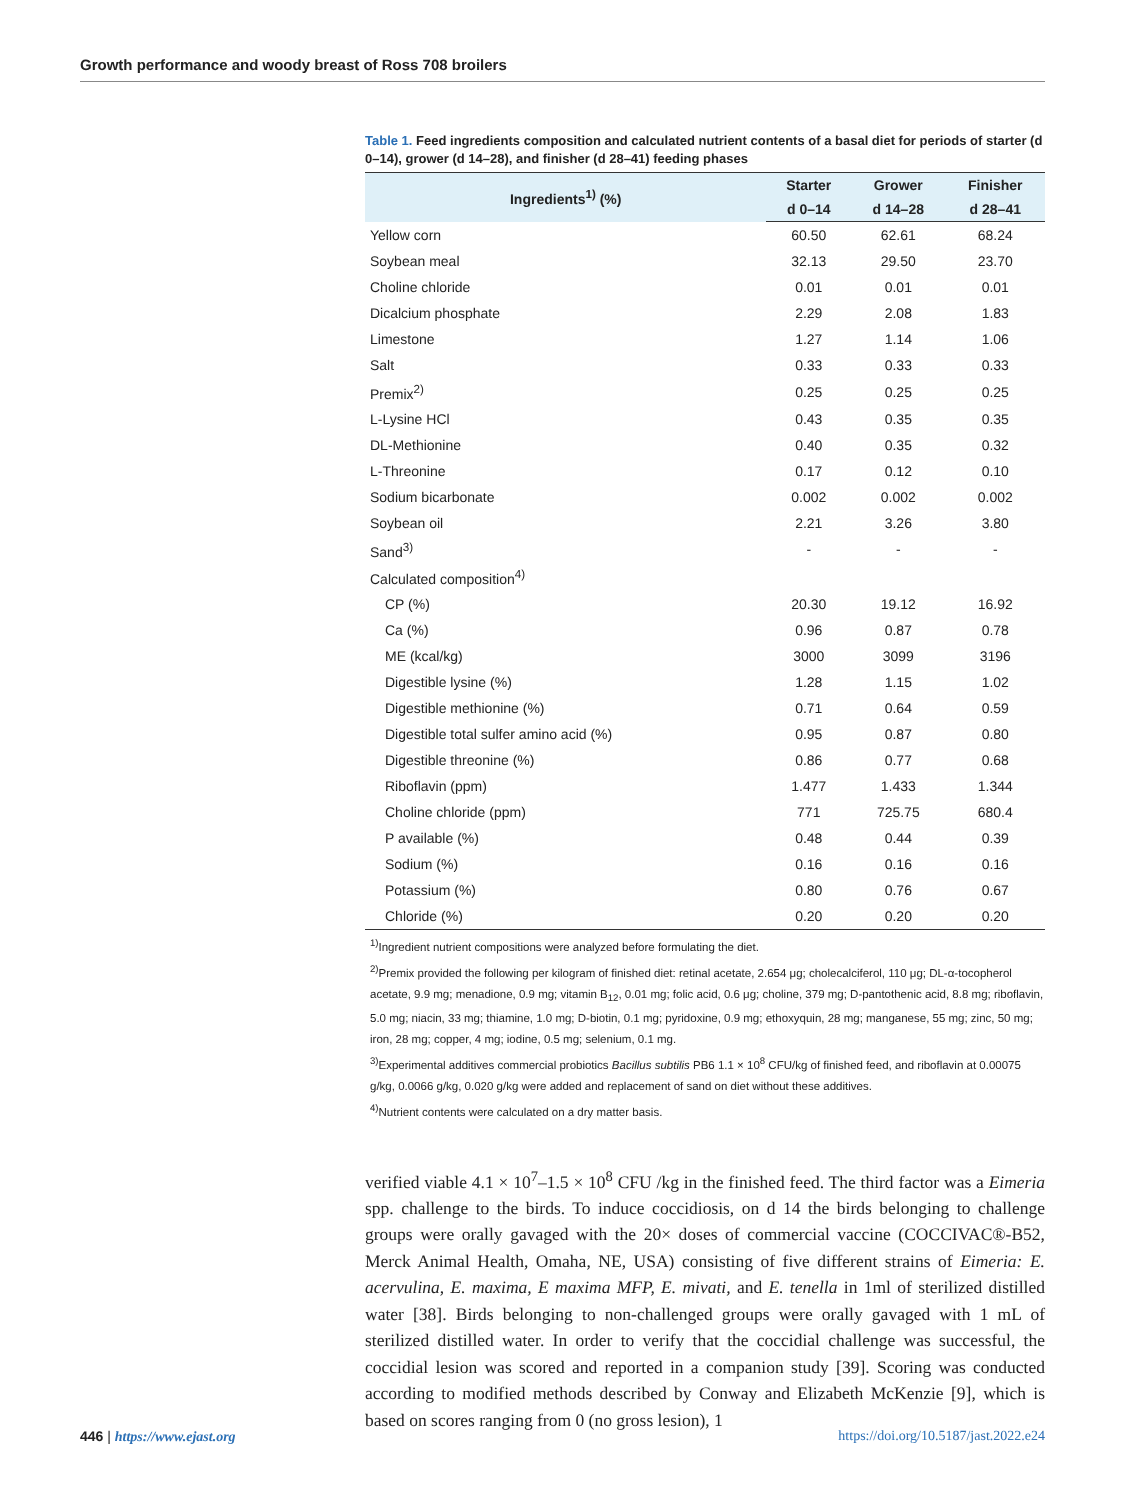Growth performance and woody breast of Ross 708 broilers
Table 1. Feed ingredients composition and calculated nutrient contents of a basal diet for periods of starter (d 0–14), grower (d 14–28), and finisher (d 28–41) feeding phases
| Ingredients<sup>1)</sup> (%) | Starter | Grower | Finisher |
| --- | --- | --- | --- |
| | d 0–14 | d 14–28 | d 28–41 |
| Yellow corn | 60.50 | 62.61 | 68.24 |
| Soybean meal | 32.13 | 29.50 | 23.70 |
| Choline chloride | 0.01 | 0.01 | 0.01 |
| Dicalcium phosphate | 2.29 | 2.08 | 1.83 |
| Limestone | 1.27 | 1.14 | 1.06 |
| Salt | 0.33 | 0.33 | 0.33 |
| Premix<sup>2)</sup> | 0.25 | 0.25 | 0.25 |
| L-Lysine HCl | 0.43 | 0.35 | 0.35 |
| DL-Methionine | 0.40 | 0.35 | 0.32 |
| L-Threonine | 0.17 | 0.12 | 0.10 |
| Sodium bicarbonate | 0.002 | 0.002 | 0.002 |
| Soybean oil | 2.21 | 3.26 | 3.80 |
| Sand<sup>3)</sup> | - | - | - |
| Calculated composition<sup>4)</sup> | | | |
| CP (%) | 20.30 | 19.12 | 16.92 |
| Ca (%) | 0.96 | 0.87 | 0.78 |
| ME (kcal/kg) | 3000 | 3099 | 3196 |
| Digestible lysine (%) | 1.28 | 1.15 | 1.02 |
| Digestible methionine (%) | 0.71 | 0.64 | 0.59 |
| Digestible total sulfer amino acid (%) | 0.95 | 0.87 | 0.80 |
| Digestible threonine (%) | 0.86 | 0.77 | 0.68 |
| Riboflavin (ppm) | 1.477 | 1.433 | 1.344 |
| Choline chloride (ppm) | 771 | 725.75 | 680.4 |
| P available (%) | 0.48 | 0.44 | 0.39 |
| Sodium (%) | 0.16 | 0.16 | 0.16 |
| Potassium (%) | 0.80 | 0.76 | 0.67 |
| Chloride (%) | 0.20 | 0.20 | 0.20 |
<sup>1)</sup> Ingredient nutrient compositions were analyzed before formulating the diet.
<sup>2)</sup> Premix provided the following per kilogram of finished diet: retinal acetate, 2.654 μg; cholecalciferol, 110 μg; DL-α-tocopherol acetate, 9.9 mg; menadione, 0.9 mg; vitamin B<sub>12</sub>, 0.01 mg; folic acid, 0.6 μg; choline, 379 mg; D-pantothenic acid, 8.8 mg; riboflavin, 5.0 mg; niacin, 33 mg; thiamine, 1.0 mg; D-biotin, 0.1 mg; pyridoxine, 0.9 mg; ethoxyquin, 28 mg; manganese, 55 mg; zinc, 50 mg; iron, 28 mg; copper, 4 mg; iodine, 0.5 mg; selenium, 0.1 mg.
<sup>3)</sup> Experimental additives commercial probiotics Bacillus subtilis PB6 1.1 × 10<sup>8</sup> CFU/kg of finished feed, and riboflavin at 0.00075 g/kg, 0.0066 g/kg, 0.020 g/kg were added and replacement of sand on diet without these additives.
<sup>4)</sup> Nutrient contents were calculated on a dry matter basis.
verified viable 4.1 × 10<sup>7</sup>–1.5 × 10<sup>8</sup> CFU /kg in the finished feed. The third factor was a Eimeria spp. challenge to the birds. To induce coccidiosis, on d 14 the birds belonging to challenge groups were orally gavaged with the 20× doses of commercial vaccine (COCCIVAC®-B52, Merck Animal Health, Omaha, NE, USA) consisting of five different strains of Eimeria: E. acervulina, E. maxima, E maxima MFP, E. mivati, and E. tenella in 1ml of sterilized distilled water [38]. Birds belonging to non-challenged groups were orally gavaged with 1 mL of sterilized distilled water. In order to verify that the coccidial challenge was successful, the coccidial lesion was scored and reported in a companion study [39]. Scoring was conducted according to modified methods described by Conway and Elizabeth McKenzie [9], which is based on scores ranging from 0 (no gross lesion), 1
446 | https://www.ejast.org https://doi.org/10.5187/jast.2022.e24